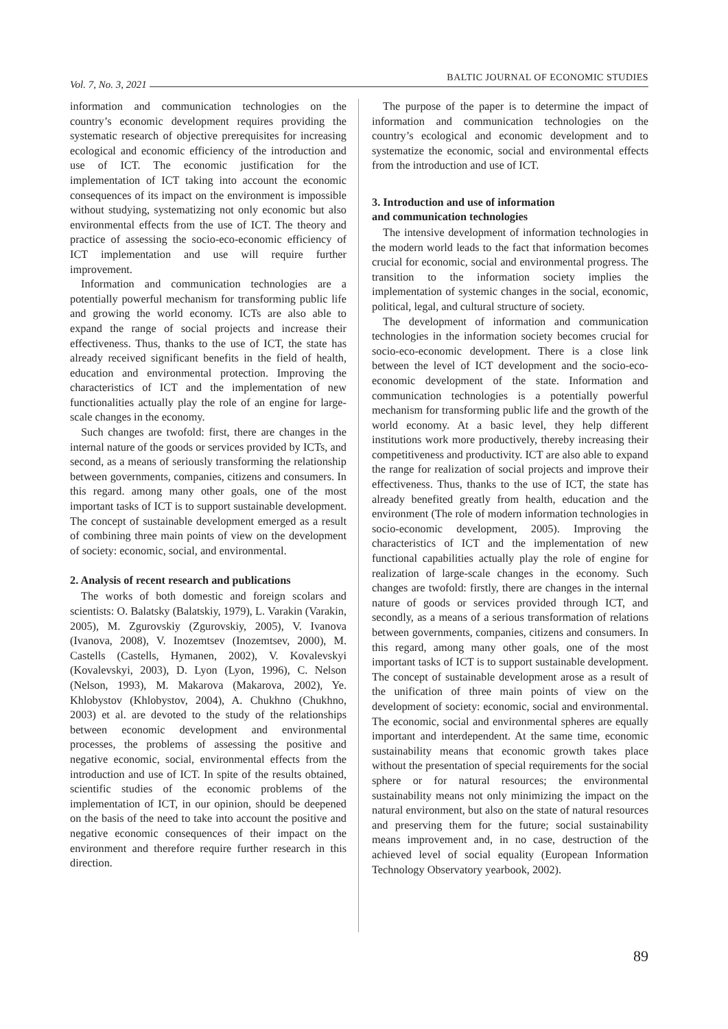Vol. 7, No. 3, 2021 BALTIC JOURNAL OF ECONOMIC STUDIES
information and communication technologies on the country’s economic development requires providing the systematic research of objective prerequisites for increasing ecological and economic efficiency of the introduction and use of ICT. The economic justification for the implementation of ICT taking into account the economic consequences of its impact on the environment is impossible without studying, systematizing not only economic but also environmental effects from the use of ICT. The theory and practice of assessing the socio-eco-economic efficiency of ICT implementation and use will require further improvement.
Information and communication technologies are a potentially powerful mechanism for transforming public life and growing the world economy. ICTs are also able to expand the range of social projects and increase their effectiveness. Thus, thanks to the use of ICT, the state has already received significant benefits in the field of health, education and environmental protection. Improving the characteristics of ICT and the implementation of new functionalities actually play the role of an engine for large-scale changes in the economy.
Such changes are twofold: first, there are changes in the internal nature of the goods or services provided by ICTs, and second, as a means of seriously transforming the relationship between governments, companies, citizens and consumers. In this regard. among many other goals, one of the most important tasks of ICT is to support sustainable development. The concept of sustainable development emerged as a result of combining three main points of view on the development of society: economic, social, and environmental.
2. Analysis of recent research and publications
The works of both domestic and foreign scolars and scientists: O. Balatsky (Balatskiy, 1979), L. Varakin (Varakin, 2005), M. Zgurovskiy (Zgurovskiy, 2005), V. Ivanova (Ivanova, 2008), V. Inozemtsev (Inozemtsev, 2000), M. Castells (Castells, Hymanen, 2002), V. Kovalevskyi (Kovalevskyi, 2003), D. Lyon (Lyon, 1996), C. Nelson (Nelson, 1993), M. Makarova (Makarova, 2002), Ye. Khlobystov (Khlobystov, 2004), A. Chukhno (Chukhno, 2003) et al. are devoted to the study of the relationships between economic development and environmental processes, the problems of assessing the positive and negative economic, social, environmental effects from the introduction and use of ICT. In spite of the results obtained, scientific studies of the economic problems of the implementation of ICT, in our opinion, should be deepened on the basis of the need to take into account the positive and negative economic consequences of their impact on the environment and therefore require further research in this direction.
The purpose of the paper is to determine the impact of information and communication technologies on the country’s ecological and economic development and to systematize the economic, social and environmental effects from the introduction and use of ICT.
3. Introduction and use of information
and communication technologies
The intensive development of information technologies in the modern world leads to the fact that information becomes crucial for economic, social and environmental progress. The transition to the information society implies the implementation of systemic changes in the social, economic, political, legal, and cultural structure of society.
The development of information and communication technologies in the information society becomes crucial for socio-eco-economic development. There is a close link between the level of ICT development and the socio-eco-economic development of the state. Information and communication technologies is a potentially powerful mechanism for transforming public life and the growth of the world economy. At a basic level, they help different institutions work more productively, thereby increasing their competitiveness and productivity. ICT are also able to expand the range for realization of social projects and improve their effectiveness. Thus, thanks to the use of ICT, the state has already benefited greatly from health, education and the environment (The role of modern information technologies in socio-economic development, 2005). Improving the characteristics of ICT and the implementation of new functional capabilities actually play the role of engine for realization of large-scale changes in the economy. Such changes are twofold: firstly, there are changes in the internal nature of goods or services provided through ICT, and secondly, as a means of a serious transformation of relations between governments, companies, citizens and consumers. In this regard, among many other goals, one of the most important tasks of ICT is to support sustainable development. The concept of sustainable development arose as a result of the unification of three main points of view on the development of society: economic, social and environmental. The economic, social and environmental spheres are equally important and interdependent. At the same time, economic sustainability means that economic growth takes place without the presentation of special requirements for the social sphere or for natural resources; the environmental sustainability means not only minimizing the impact on the natural environment, but also on the state of natural resources and preserving them for the future; social sustainability means improvement and, in no case, destruction of the achieved level of social equality (European Information Technology Observatory yearbook, 2002).
89